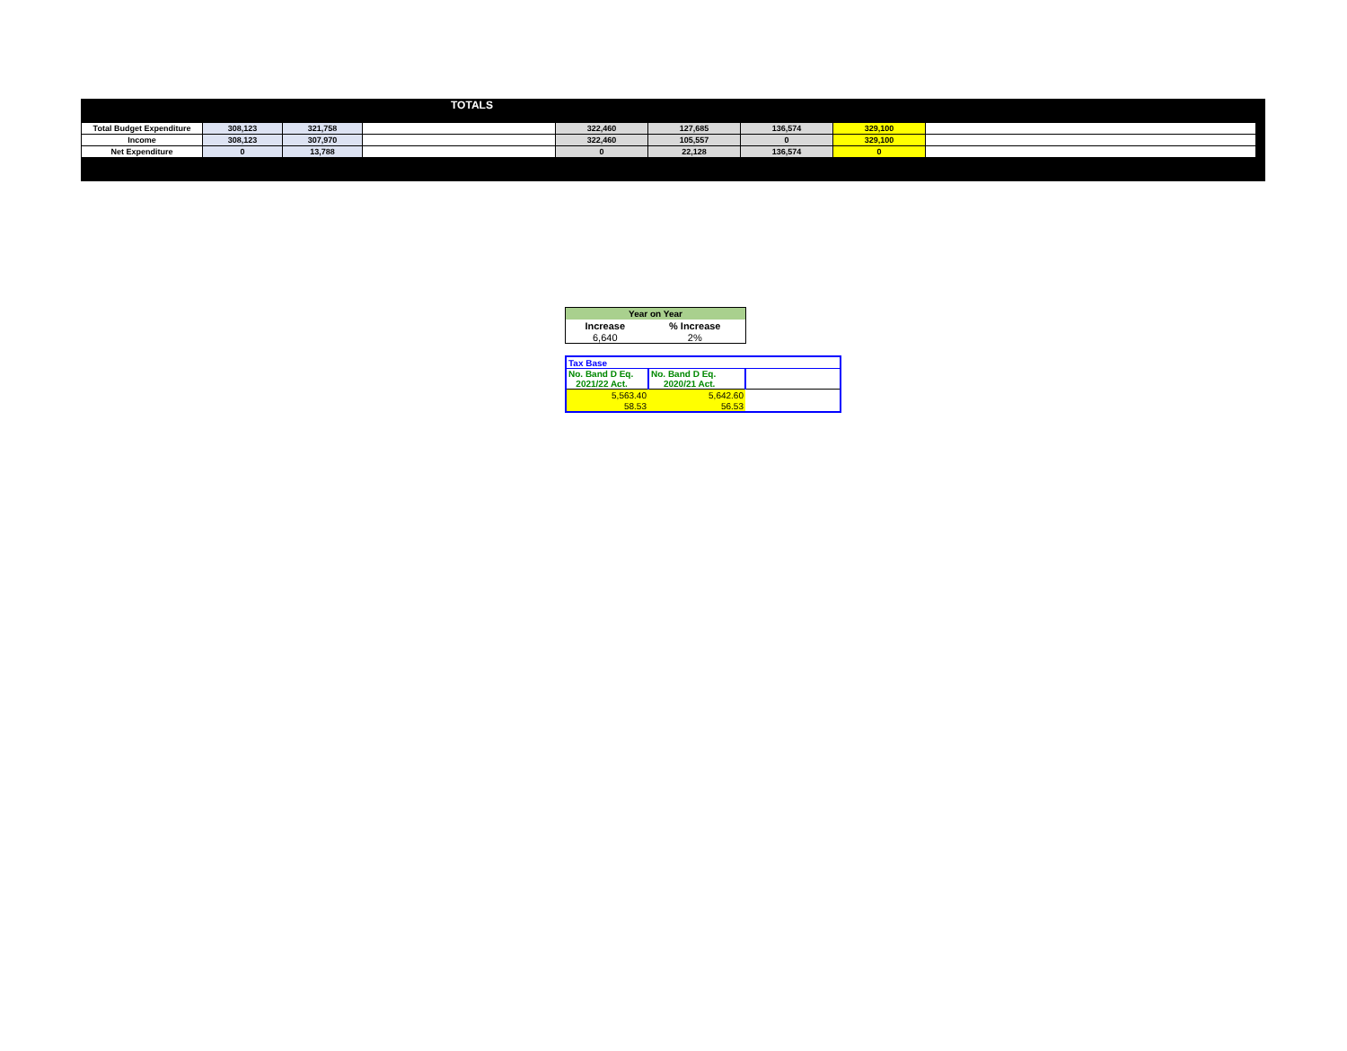TOTALS
| Total Budget Expenditure | 308,123 | 321,758 | | 322,460 | 127,685 | 136,574 | 329,100 | |
| Income | 308,123 | 307,970 | | 322,460 | 105,557 | 0 | 329,100 | |
| Net Expenditure | 0 | 13,788 | | 0 | 22,128 | 136,574 | 0 | |
| Year on Year | |
| --- | --- |
| Increase | % Increase |
| 6,640 | 2% |
| Tax Base | | |
| No. Band D Eq. 2021/22 Act. | No. Band D Eq. 2020/21 Act. | |
| 5,563.40 | 5,642.60 | |
| 58.53 | 56.53 | |